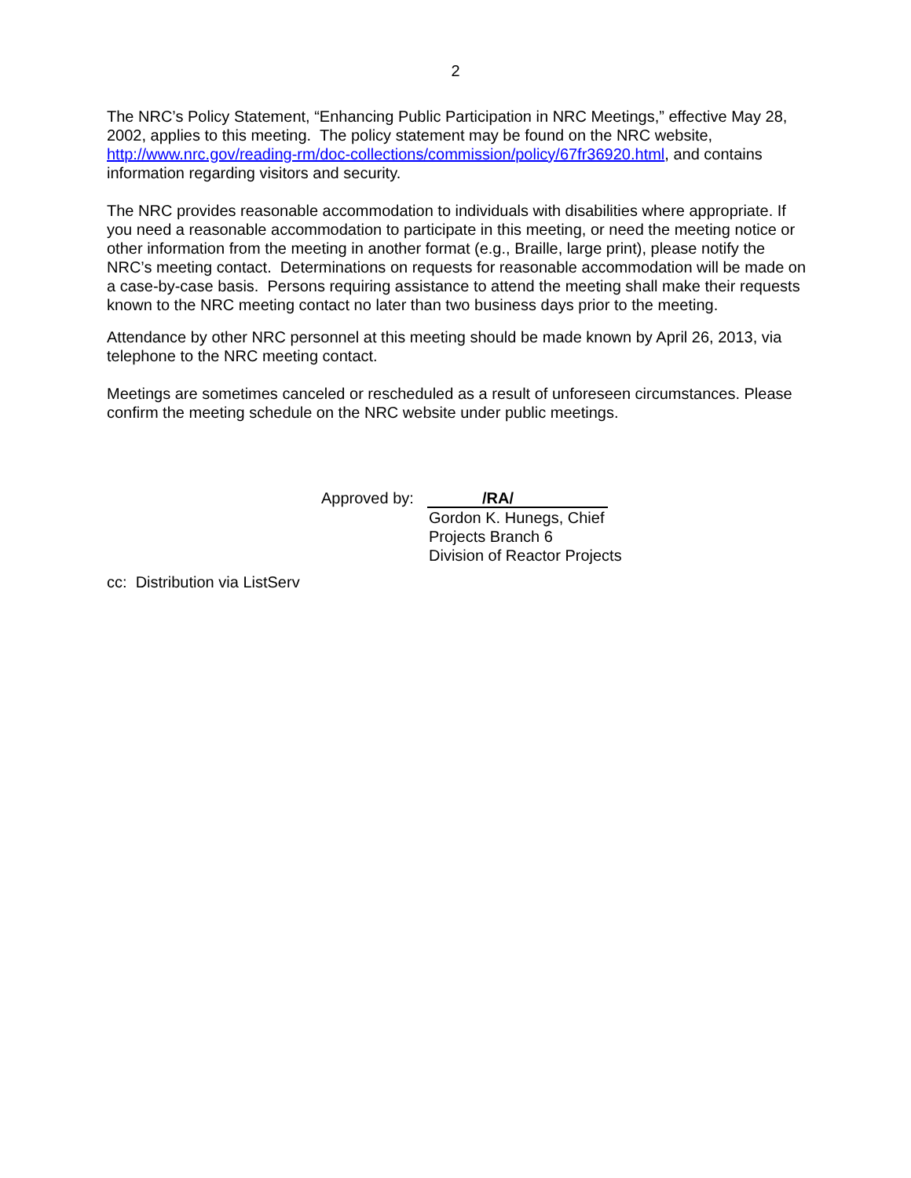2
The NRC’s Policy Statement, “Enhancing Public Participation in NRC Meetings,” effective May 28, 2002, applies to this meeting. The policy statement may be found on the NRC website, http://www.nrc.gov/reading-rm/doc-collections/commission/policy/67fr36920.html, and contains information regarding visitors and security.
The NRC provides reasonable accommodation to individuals with disabilities where appropriate. If you need a reasonable accommodation to participate in this meeting, or need the meeting notice or other information from the meeting in another format (e.g., Braille, large print), please notify the NRC’s meeting contact. Determinations on requests for reasonable accommodation will be made on a case-by-case basis. Persons requiring assistance to attend the meeting shall make their requests known to the NRC meeting contact no later than two business days prior to the meeting.
Attendance by other NRC personnel at this meeting should be made known by April 26, 2013, via telephone to the NRC meeting contact.
Meetings are sometimes canceled or rescheduled as a result of unforeseen circumstances. Please confirm the meeting schedule on the NRC website under public meetings.
Approved by:
/RA/
Gordon K. Hunegs, Chief
Projects Branch 6
Division of Reactor Projects
cc: Distribution via ListServ